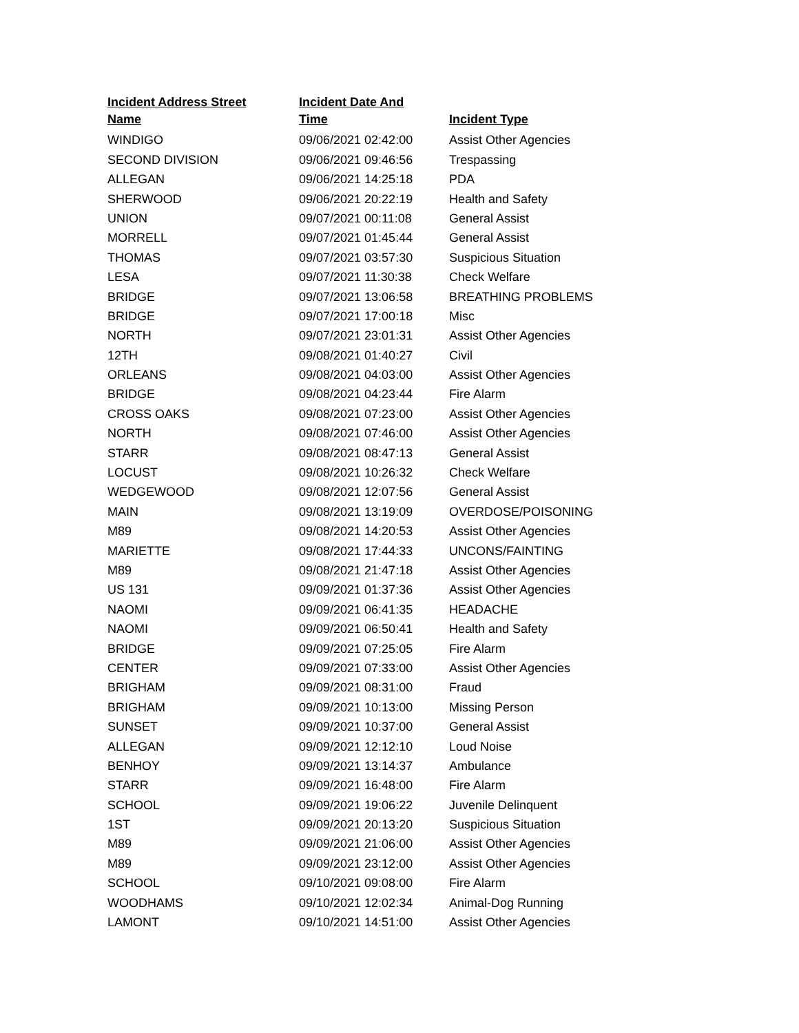| Incident Address Street Name | Incident Date And Time | Incident Type |
| --- | --- | --- |
| WINDIGO | 09/06/2021 02:42:00 | Assist Other Agencies |
| SECOND DIVISION | 09/06/2021 09:46:56 | Trespassing |
| ALLEGAN | 09/06/2021 14:25:18 | PDA |
| SHERWOOD | 09/06/2021 20:22:19 | Health and Safety |
| UNION | 09/07/2021 00:11:08 | General Assist |
| MORRELL | 09/07/2021 01:45:44 | General Assist |
| THOMAS | 09/07/2021 03:57:30 | Suspicious Situation |
| LESA | 09/07/2021 11:30:38 | Check Welfare |
| BRIDGE | 09/07/2021 13:06:58 | BREATHING PROBLEMS |
| BRIDGE | 09/07/2021 17:00:18 | Misc |
| NORTH | 09/07/2021 23:01:31 | Assist Other Agencies |
| 12TH | 09/08/2021 01:40:27 | Civil |
| ORLEANS | 09/08/2021 04:03:00 | Assist Other Agencies |
| BRIDGE | 09/08/2021 04:23:44 | Fire Alarm |
| CROSS OAKS | 09/08/2021 07:23:00 | Assist Other Agencies |
| NORTH | 09/08/2021 07:46:00 | Assist Other Agencies |
| STARR | 09/08/2021 08:47:13 | General Assist |
| LOCUST | 09/08/2021 10:26:32 | Check Welfare |
| WEDGEWOOD | 09/08/2021 12:07:56 | General Assist |
| MAIN | 09/08/2021 13:19:09 | OVERDOSE/POISONING |
| M89 | 09/08/2021 14:20:53 | Assist Other Agencies |
| MARIETTE | 09/08/2021 17:44:33 | UNCONS/FAINTING |
| M89 | 09/08/2021 21:47:18 | Assist Other Agencies |
| US 131 | 09/09/2021 01:37:36 | Assist Other Agencies |
| NAOMI | 09/09/2021 06:41:35 | HEADACHE |
| NAOMI | 09/09/2021 06:50:41 | Health and Safety |
| BRIDGE | 09/09/2021 07:25:05 | Fire Alarm |
| CENTER | 09/09/2021 07:33:00 | Assist Other Agencies |
| BRIGHAM | 09/09/2021 08:31:00 | Fraud |
| BRIGHAM | 09/09/2021 10:13:00 | Missing Person |
| SUNSET | 09/09/2021 10:37:00 | General Assist |
| ALLEGAN | 09/09/2021 12:12:10 | Loud Noise |
| BENHOY | 09/09/2021 13:14:37 | Ambulance |
| STARR | 09/09/2021 16:48:00 | Fire Alarm |
| SCHOOL | 09/09/2021 19:06:22 | Juvenile Delinquent |
| 1ST | 09/09/2021 20:13:20 | Suspicious Situation |
| M89 | 09/09/2021 21:06:00 | Assist Other Agencies |
| M89 | 09/09/2021 23:12:00 | Assist Other Agencies |
| SCHOOL | 09/10/2021 09:08:00 | Fire Alarm |
| WOODHAMS | 09/10/2021 12:02:34 | Animal-Dog Running |
| LAMONT | 09/10/2021 14:51:00 | Assist Other Agencies |